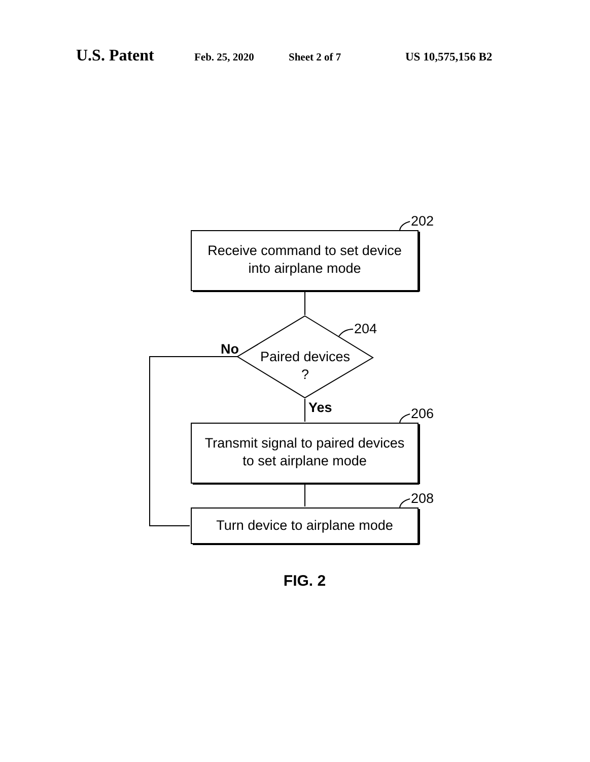U.S. Patent Feb. 25, 2020 Sheet 2 of 7 US 10,575,156 B2
202
Receive command to set device
into airplane mode
204
No
Paired devices
?
Yes 206
Transmit signal to paired devices
to set airplane mode
208
Turn device to airplane mode
FIG. 2